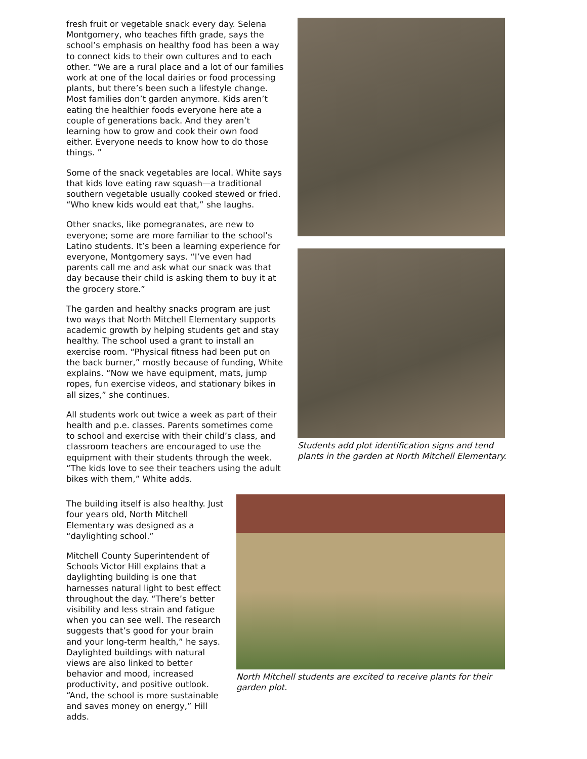fresh fruit or vegetable snack every day. Selena Montgomery, who teaches fifth grade, says the school’s emphasis on healthy food has been a way to connect kids to their own cultures and to each other. “We are a rural place and a lot of our families work at one of the local dairies or food processing plants, but there’s been such a lifestyle change. Most families don’t garden anymore. Kids aren’t eating the healthier foods everyone here ate a couple of generations back. And they aren’t learning how to grow and cook their own food either. Everyone needs to know how to do those things. ”
Some of the snack vegetables are local. White says that kids love eating raw squash—a traditional southern vegetable usually cooked stewed or fried. “Who knew kids would eat that,” she laughs.
Other snacks, like pomegranates, are new to everyone; some are more familiar to the school’s Latino students. It’s been a learning experience for everyone, Montgomery says. “I’ve even had parents call me and ask what our snack was that day because their child is asking them to buy it at the grocery store.”
The garden and healthy snacks program are just two ways that North Mitchell Elementary supports academic growth by helping students get and stay healthy. The school used a grant to install an exercise room. “Physical fitness had been put on the back burner,” mostly because of funding, White explains. “Now we have equipment, mats, jump ropes, fun exercise videos, and stationary bikes in all sizes,” she continues.
All students work out twice a week as part of their health and p.e. classes. Parents sometimes come to school and exercise with their child’s class, and classroom teachers are encouraged to use the equipment with their students through the week. “The kids love to see their teachers using the adult bikes with them,” White adds.
Students add plot identification signs and tend plants in the garden at North Mitchell Elementary.
The building itself is also healthy. Just four years old, North Mitchell Elementary was designed as a “daylighting school.”
Mitchell County Superintendent of Schools Victor Hill explains that a daylighting building is one that harnesses natural light to best effect throughout the day. “There’s better visibility and less strain and fatigue when you can see well. The research suggests that’s good for your brain and your long-term health,” he says. Daylighted buildings with natural views are also linked to better behavior and mood, increased productivity, and positive outlook. “And, the school is more sustainable and saves money on energy,” Hill adds.
North Mitchell students are excited to receive plants for their garden plot.